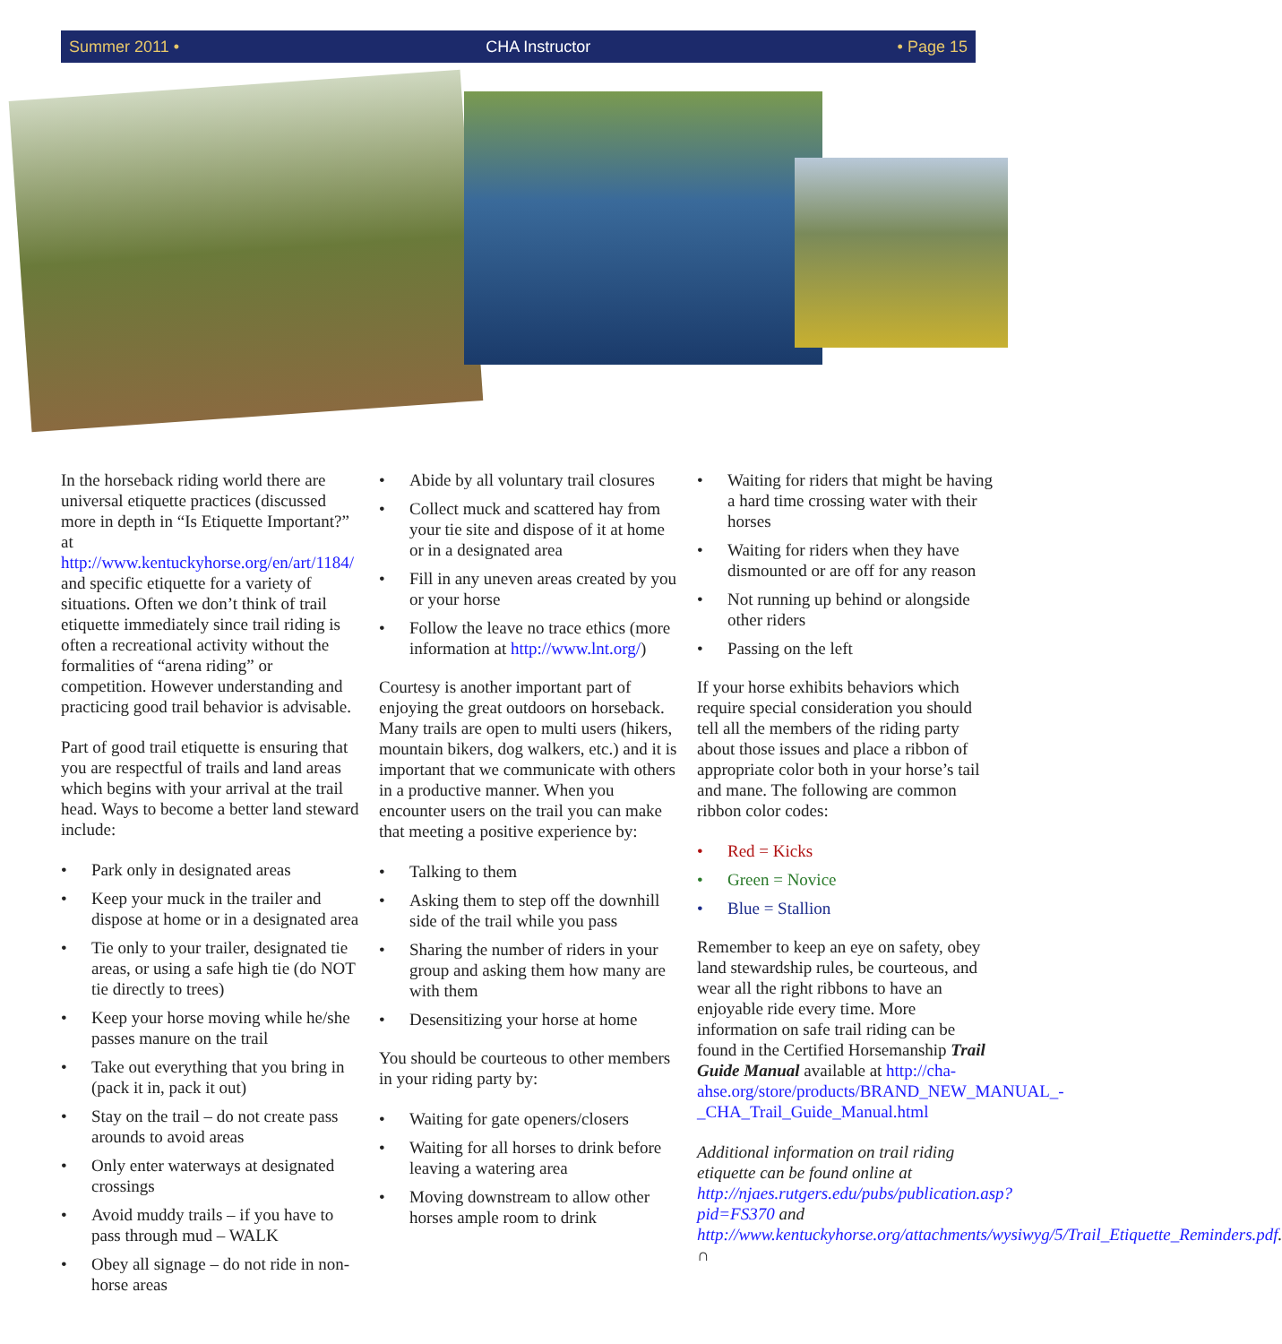Summer 2011 • CHA Instructor • Page 15
In the horseback riding world there are universal etiquette practices (discussed more in depth in “Is Etiquette Important?” at http://www.kentuckyhorse.org/en/art/1184/ and specific etiquette for a variety of situations. Often we don’t think of trail etiquette immediately since trail riding is often a recreational activity without the formalities of “arena riding” or competition. However understanding and practicing good trail behavior is advisable.
Part of good trail etiquette is ensuring that you are respectful of trails and land areas which begins with your arrival at the trail head. Ways to become a better land steward include:
• Park only in designated areas
• Keep your muck in the trailer and dispose at home or in a designated area
• Tie only to your trailer, designated tie areas, or using a safe high tie (do NOT tie directly to trees)
• Keep your horse moving while he/she passes manure on the trail
• Take out everything that you bring in (pack it in, pack it out)
• Stay on the trail – do not create pass arounds to avoid areas
• Only enter waterways at designated crossings
• Avoid muddy trails – if you have to pass through mud – WALK
• Obey all signage – do not ride in non-horse areas
• Abide by all voluntary trail closures
• Collect muck and scattered hay from your tie site and dispose of it at home or in a designated area
• Fill in any uneven areas created by you or your horse
• Follow the leave no trace ethics (more information at http://www.lnt.org/)
Courtesy is another important part of enjoying the great outdoors on horseback. Many trails are open to multi users (hikers, mountain bikers, dog walkers, etc.) and it is important that we communicate with others in a productive manner. When you encounter users on the trail you can make that meeting a positive experience by:
• Talking to them
• Asking them to step off the downhill side of the trail while you pass
• Sharing the number of riders in your group and asking them how many are with them
• Desensitizing your horse at home
You should be courteous to other members in your riding party by:
• Waiting for gate openers/closers
• Waiting for all horses to drink before leaving a watering area
• Moving downstream to allow other horses ample room to drink
• Waiting for riders that might be having a hard time crossing water with their horses
• Waiting for riders when they have dismounted or are off for any reason
• Not running up behind or alongside other riders
• Passing on the left
If your horse exhibits behaviors which require special consideration you should tell all the members of the riding party about those issues and place a ribbon of appropriate color both in your horse’s tail and mane. The following are common ribbon color codes:
• Red = Kicks
• Green = Novice
• Blue = Stallion
Remember to keep an eye on safety, obey land stewardship rules, be courteous, and wear all the right ribbons to have an enjoyable ride every time. More information on safe trail riding can be found in the Certified Horsemanship Trail Guide Manual available at http://cha-ahse.org/store/products/BRAND_NEW_MANUAL_-_CHA_Trail_Guide_Manual.html
Additional information on trail riding etiquette can be found online at http://njaes.rutgers.edu/pubs/publication.asp?pid=FS370 and http://www.kentuckyhorse.org/attachments/wysiwyg/5/Trail_Etiquette_Reminders.pdf. ∩